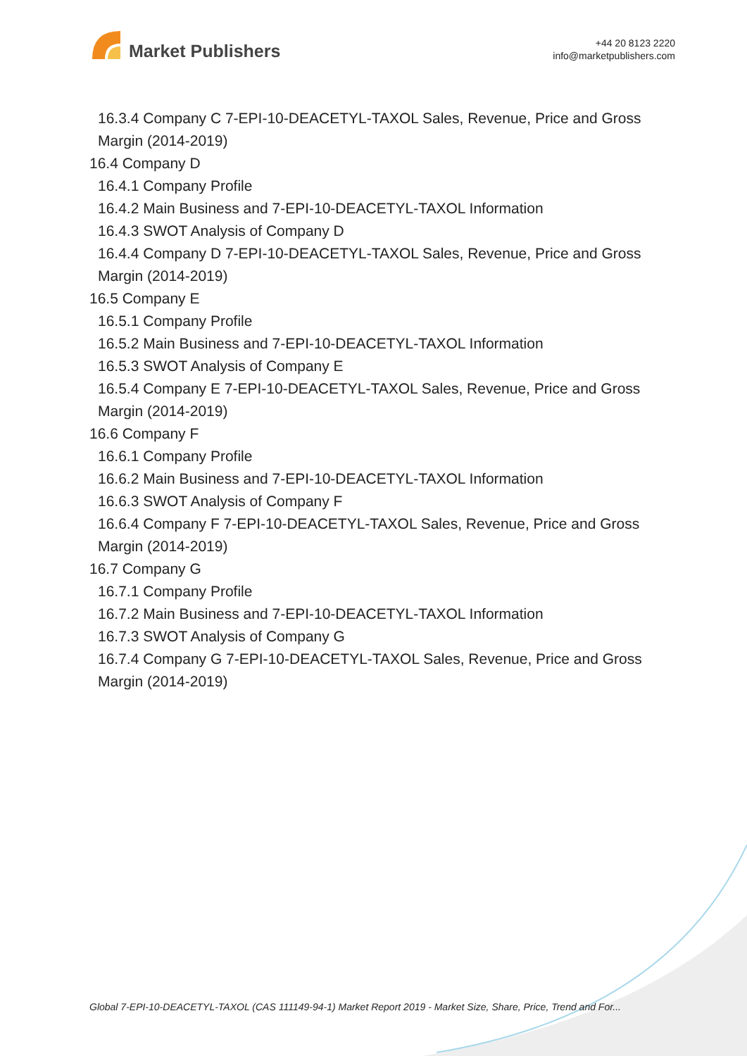Market Publishers
+44 20 8123 2220
info@marketpublishers.com
16.3.4 Company C 7-EPI-10-DEACETYL-TAXOL Sales, Revenue, Price and Gross Margin (2014-2019)
16.4 Company D
16.4.1 Company Profile
16.4.2 Main Business and 7-EPI-10-DEACETYL-TAXOL Information
16.4.3 SWOT Analysis of Company D
16.4.4 Company D 7-EPI-10-DEACETYL-TAXOL Sales, Revenue, Price and Gross Margin (2014-2019)
16.5 Company E
16.5.1 Company Profile
16.5.2 Main Business and 7-EPI-10-DEACETYL-TAXOL Information
16.5.3 SWOT Analysis of Company E
16.5.4 Company E 7-EPI-10-DEACETYL-TAXOL Sales, Revenue, Price and Gross Margin (2014-2019)
16.6 Company F
16.6.1 Company Profile
16.6.2 Main Business and 7-EPI-10-DEACETYL-TAXOL Information
16.6.3 SWOT Analysis of Company F
16.6.4 Company F 7-EPI-10-DEACETYL-TAXOL Sales, Revenue, Price and Gross Margin (2014-2019)
16.7 Company G
16.7.1 Company Profile
16.7.2 Main Business and 7-EPI-10-DEACETYL-TAXOL Information
16.7.3 SWOT Analysis of Company G
16.7.4 Company G 7-EPI-10-DEACETYL-TAXOL Sales, Revenue, Price and Gross Margin (2014-2019)
Global 7-EPI-10-DEACETYL-TAXOL (CAS 111149-94-1) Market Report 2019 - Market Size, Share, Price, Trend and For...